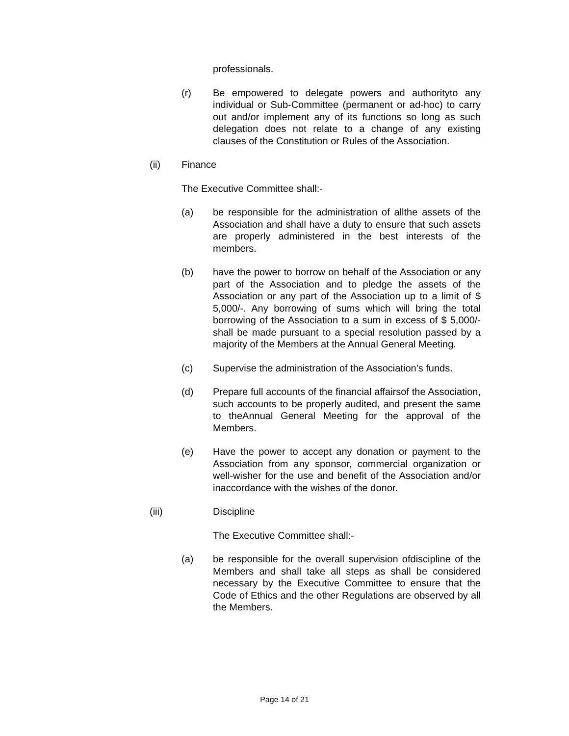professionals.
(r) Be empowered to delegate powers and authorityto any individual or Sub-Committee (permanent or ad-hoc) to carry out and/or implement any of its functions so long as such delegation does not relate to a change of any existing clauses of the Constitution or Rules of the Association.
(ii) Finance
The Executive Committee shall:-
(a) be responsible for the administration of allthe assets of the Association and shall have a duty to ensure that such assets are properly administered in the best interests of the members.
(b) have the power to borrow on behalf of the Association or any part of the Association and to pledge the assets of the Association or any part of the Association up to a limit of $ 5,000/-. Any borrowing of sums which will bring the total borrowing of the Association to a sum in excess of $ 5,000/- shall be made pursuant to a special resolution passed by a majority of the Members at the Annual General Meeting.
(c) Supervise the administration of the Association’s funds.
(d) Prepare full accounts of the financial affairsof the Association, such accounts to be properly audited, and present the same to theAnnual General Meeting for the approval of the Members.
(e) Have the power to accept any donation or payment to the Association from any sponsor, commercial organization or well-wisher for the use and benefit of the Association and/or inaccordance with the wishes of the donor.
(iii) Discipline
The Executive Committee shall:-
(a) be responsible for the overall supervision ofdiscipline of the Members and shall take all steps as shall be considered necessary by the Executive Committee to ensure that the Code of Ethics and the other Regulations are observed by all the Members.
Page 14 of 21